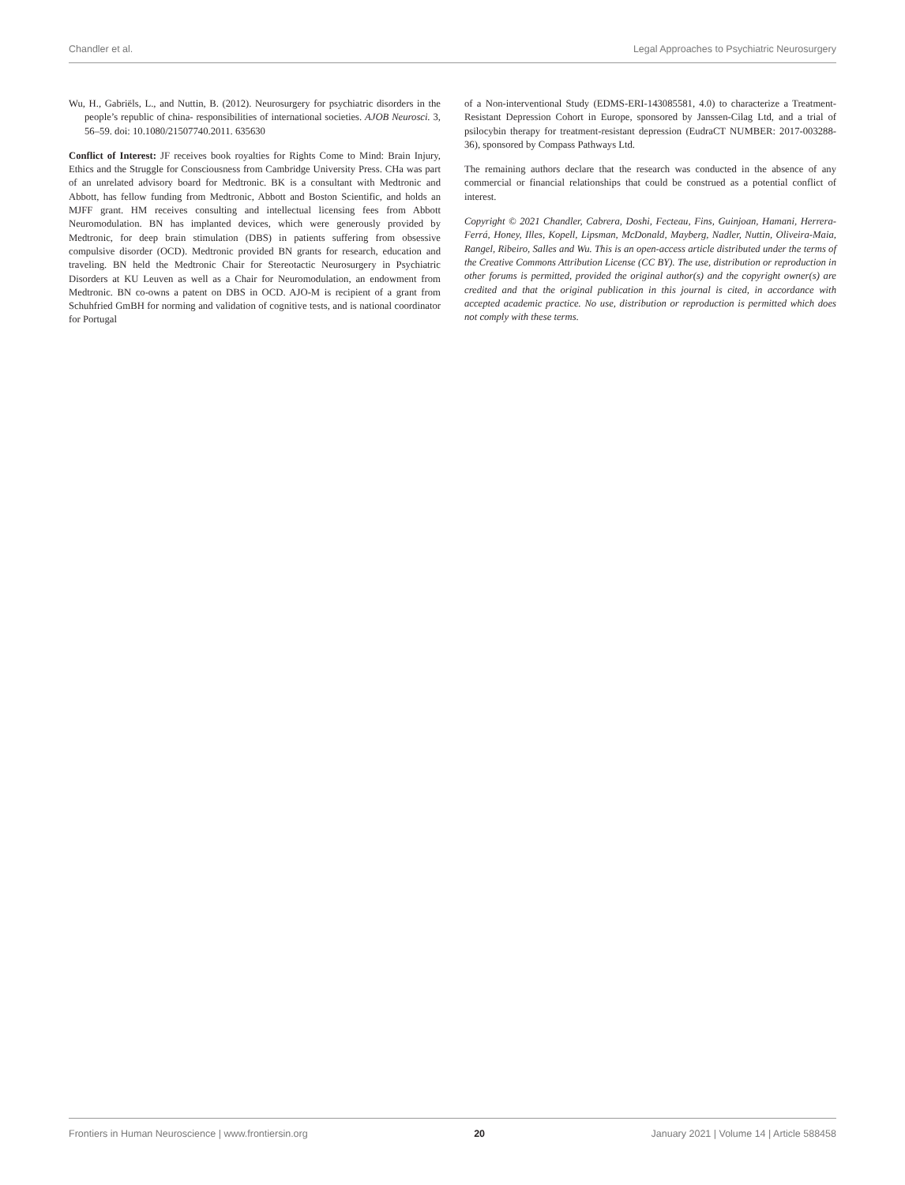Chandler et al. Legal Approaches to Psychiatric Neurosurgery
Wu, H., Gabriëls, L., and Nuttin, B. (2012). Neurosurgery for psychiatric disorders in the people’s republic of china- responsibilities of international societies. AJOB Neurosci. 3, 56–59. doi: 10.1080/21507740.2011. 635630
Conflict of Interest: JF receives book royalties for Rights Come to Mind: Brain Injury, Ethics and the Struggle for Consciousness from Cambridge University Press. CHa was part of an unrelated advisory board for Medtronic. BK is a consultant with Medtronic and Abbott, has fellow funding from Medtronic, Abbott and Boston Scientific, and holds an MJFF grant. HM receives consulting and intellectual licensing fees from Abbott Neuromodulation. BN has implanted devices, which were generously provided by Medtronic, for deep brain stimulation (DBS) in patients suffering from obsessive compulsive disorder (OCD). Medtronic provided BN grants for research, education and traveling. BN held the Medtronic Chair for Stereotactic Neurosurgery in Psychiatric Disorders at KU Leuven as well as a Chair for Neuromodulation, an endowment from Medtronic. BN co-owns a patent on DBS in OCD. AJO-M is recipient of a grant from Schuhfried GmBH for norming and validation of cognitive tests, and is national coordinator for Portugal
of a Non-interventional Study (EDMS-ERI-143085581, 4.0) to characterize a Treatment-Resistant Depression Cohort in Europe, sponsored by Janssen-Cilag Ltd, and a trial of psilocybin therapy for treatment-resistant depression (EudraCT NUMBER: 2017-003288-36), sponsored by Compass Pathways Ltd.
The remaining authors declare that the research was conducted in the absence of any commercial or financial relationships that could be construed as a potential conflict of interest.
Copyright © 2021 Chandler, Cabrera, Doshi, Fecteau, Fins, Guinjoan, Hamani, Herrera-Ferrá, Honey, Illes, Kopell, Lipsman, McDonald, Mayberg, Nadler, Nuttin, Oliveira-Maia, Rangel, Ribeiro, Salles and Wu. This is an open-access article distributed under the terms of the Creative Commons Attribution License (CC BY). The use, distribution or reproduction in other forums is permitted, provided the original author(s) and the copyright owner(s) are credited and that the original publication in this journal is cited, in accordance with accepted academic practice. No use, distribution or reproduction is permitted which does not comply with these terms.
Frontiers in Human Neuroscience | www.frontiersin.org 20 January 2021 | Volume 14 | Article 588458